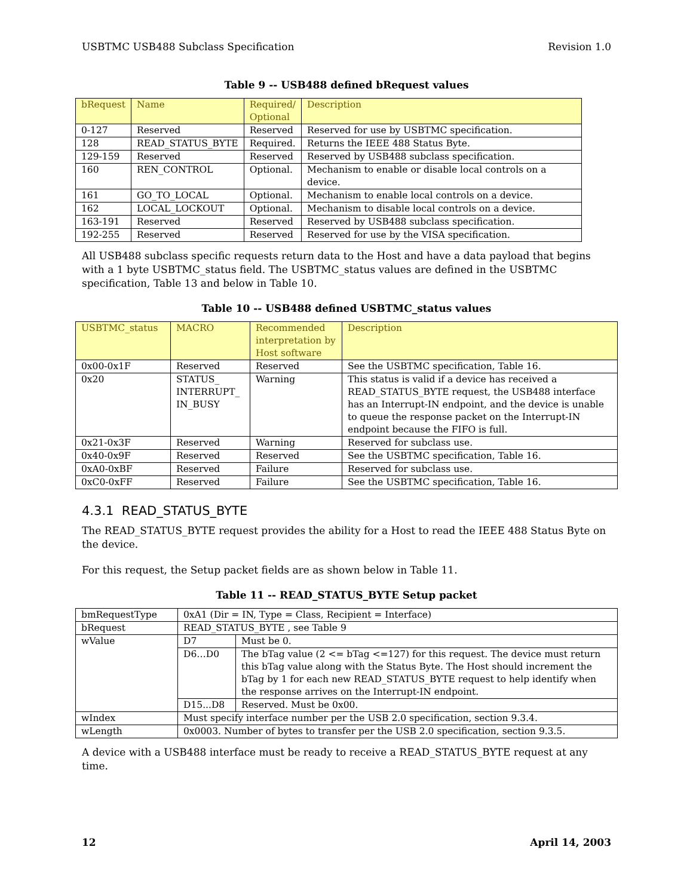USBTMC USB488 Subclass Specification Revision 1.0
Table 9 -- USB488 defined bRequest values
| bRequest | Name | Required/ Optional | Description |
| --- | --- | --- | --- |
| 0-127 | Reserved | Reserved | Reserved for use by USBTMC specification. |
| 128 | READ_STATUS_BYTE | Required. | Returns the IEEE 488 Status Byte. |
| 129-159 | Reserved | Reserved | Reserved by USB488 subclass specification. |
| 160 | REN_CONTROL | Optional. | Mechanism to enable or disable local controls on a device. |
| 161 | GO_TO_LOCAL | Optional. | Mechanism to enable local controls on a device. |
| 162 | LOCAL_LOCKOUT | Optional. | Mechanism to disable local controls on a device. |
| 163-191 | Reserved | Reserved | Reserved by USB488 subclass specification. |
| 192-255 | Reserved | Reserved | Reserved for use by the VISA specification. |
All USB488 subclass specific requests return data to the Host and have a data payload that begins with a 1 byte USBTMC_status field. The USBTMC_status values are defined in the USBTMC specification, Table 13 and below in Table 10.
Table 10 -- USB488 defined USBTMC_status values
| USBTMC_status | MACRO | Recommended interpretation by Host software | Description |
| --- | --- | --- | --- |
| 0x00-0x1F | Reserved | Reserved | See the USBTMC specification, Table 16. |
| 0x20 | STATUS_ INTERRUPT_ IN_BUSY | Warning | This status is valid if a device has received a READ_STATUS_BYTE request, the USB488 interface has an Interrupt-IN endpoint, and the device is unable to queue the response packet on the Interrupt-IN endpoint because the FIFO is full. |
| 0x21-0x3F | Reserved | Warning | Reserved for subclass use. |
| 0x40-0x9F | Reserved | Reserved | See the USBTMC specification, Table 16. |
| 0xA0-0xBF | Reserved | Failure | Reserved for subclass use. |
| 0xC0-0xFF | Reserved | Failure | See the USBTMC specification, Table 16. |
4.3.1 READ_STATUS_BYTE
The READ_STATUS_BYTE request provides the ability for a Host to read the IEEE 488 Status Byte on the device.
For this request, the Setup packet fields are as shown below in Table 11.
Table 11 -- READ_STATUS_BYTE Setup packet
| bmRequestType | 0xA1 (Dir = IN, Type = Class, Recipient = Interface) | |
| bRequest | READ_STATUS_BYTE , see Table 9 | |
| wValue | D7 | Must be 0. |
| | D6…D0 | The bTag value (2 <= bTag <=127) for this request. The device must return this bTag value along with the Status Byte. The Host should increment the bTag by 1 for each new READ_STATUS_BYTE request to help identify when the response arrives on the Interrupt-IN endpoint. |
| | D15...D8 | Reserved. Must be 0x00. |
| wIndex | Must specify interface number per the USB 2.0 specification, section 9.3.4. | |
| wLength | 0x0003. Number of bytes to transfer per the USB 2.0 specification, section 9.3.5. | |
A device with a USB488 interface must be ready to receive a READ_STATUS_BYTE request at any time.
12 April 14, 2003